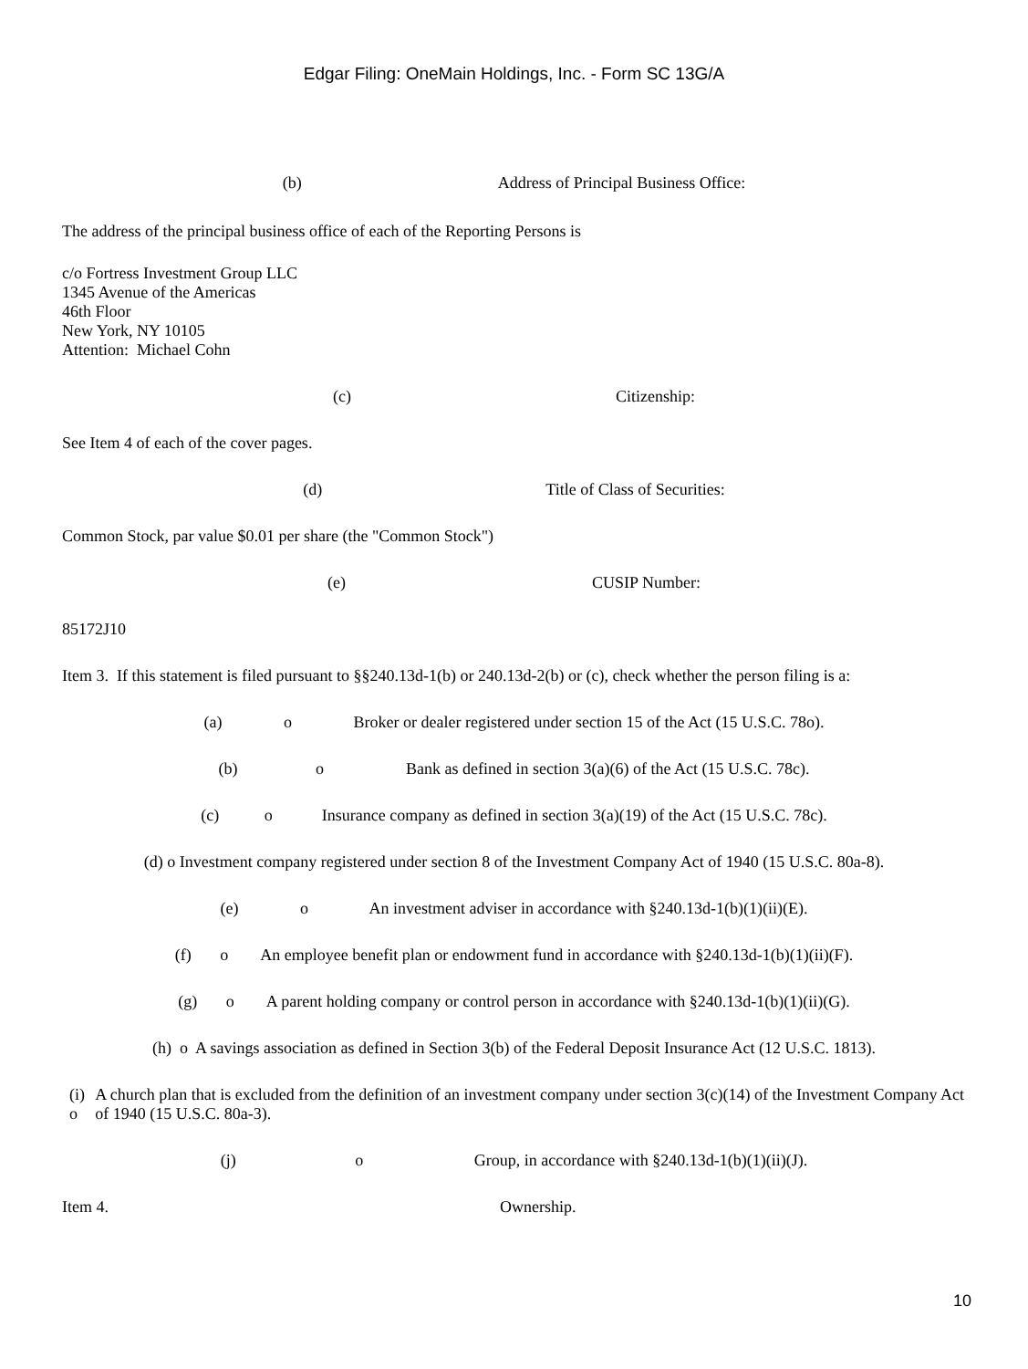Edgar Filing: OneMain Holdings, Inc. - Form SC 13G/A
(b) Address of Principal Business Office:
The address of the principal business office of each of the Reporting Persons is
c/o Fortress Investment Group LLC
1345 Avenue of the Americas
46th Floor
New York, NY 10105
Attention: Michael Cohn
(c) Citizenship:
See Item 4 of each of the cover pages.
(d) Title of Class of Securities:
Common Stock, par value $0.01 per share (the "Common Stock")
(e) CUSIP Number:
85172J10
Item 3. If this statement is filed pursuant to §§240.13d-1(b) or 240.13d-2(b) or (c), check whether the person filing is a:
(a) o Broker or dealer registered under section 15 of the Act (15 U.S.C. 78o).
(b) o Bank as defined in section 3(a)(6) of the Act (15 U.S.C. 78c).
(c) o Insurance company as defined in section 3(a)(19) of the Act (15 U.S.C. 78c).
(d) o Investment company registered under section 8 of the Investment Company Act of 1940 (15 U.S.C. 80a-8).
(e) o An investment adviser in accordance with §240.13d-1(b)(1)(ii)(E).
(f) o An employee benefit plan or endowment fund in accordance with §240.13d-1(b)(1)(ii)(F).
(g) o A parent holding company or control person in accordance with §240.13d-1(b)(1)(ii)(G).
(h) o A savings association as defined in Section 3(b) of the Federal Deposit Insurance Act (12 U.S.C. 1813).
(i) o A church plan that is excluded from the definition of an investment company under section 3(c)(14) of the Investment Company Act of 1940 (15 U.S.C. 80a-3).
(j) o Group, in accordance with §240.13d-1(b)(1)(ii)(J).
Item 4. Ownership.
10